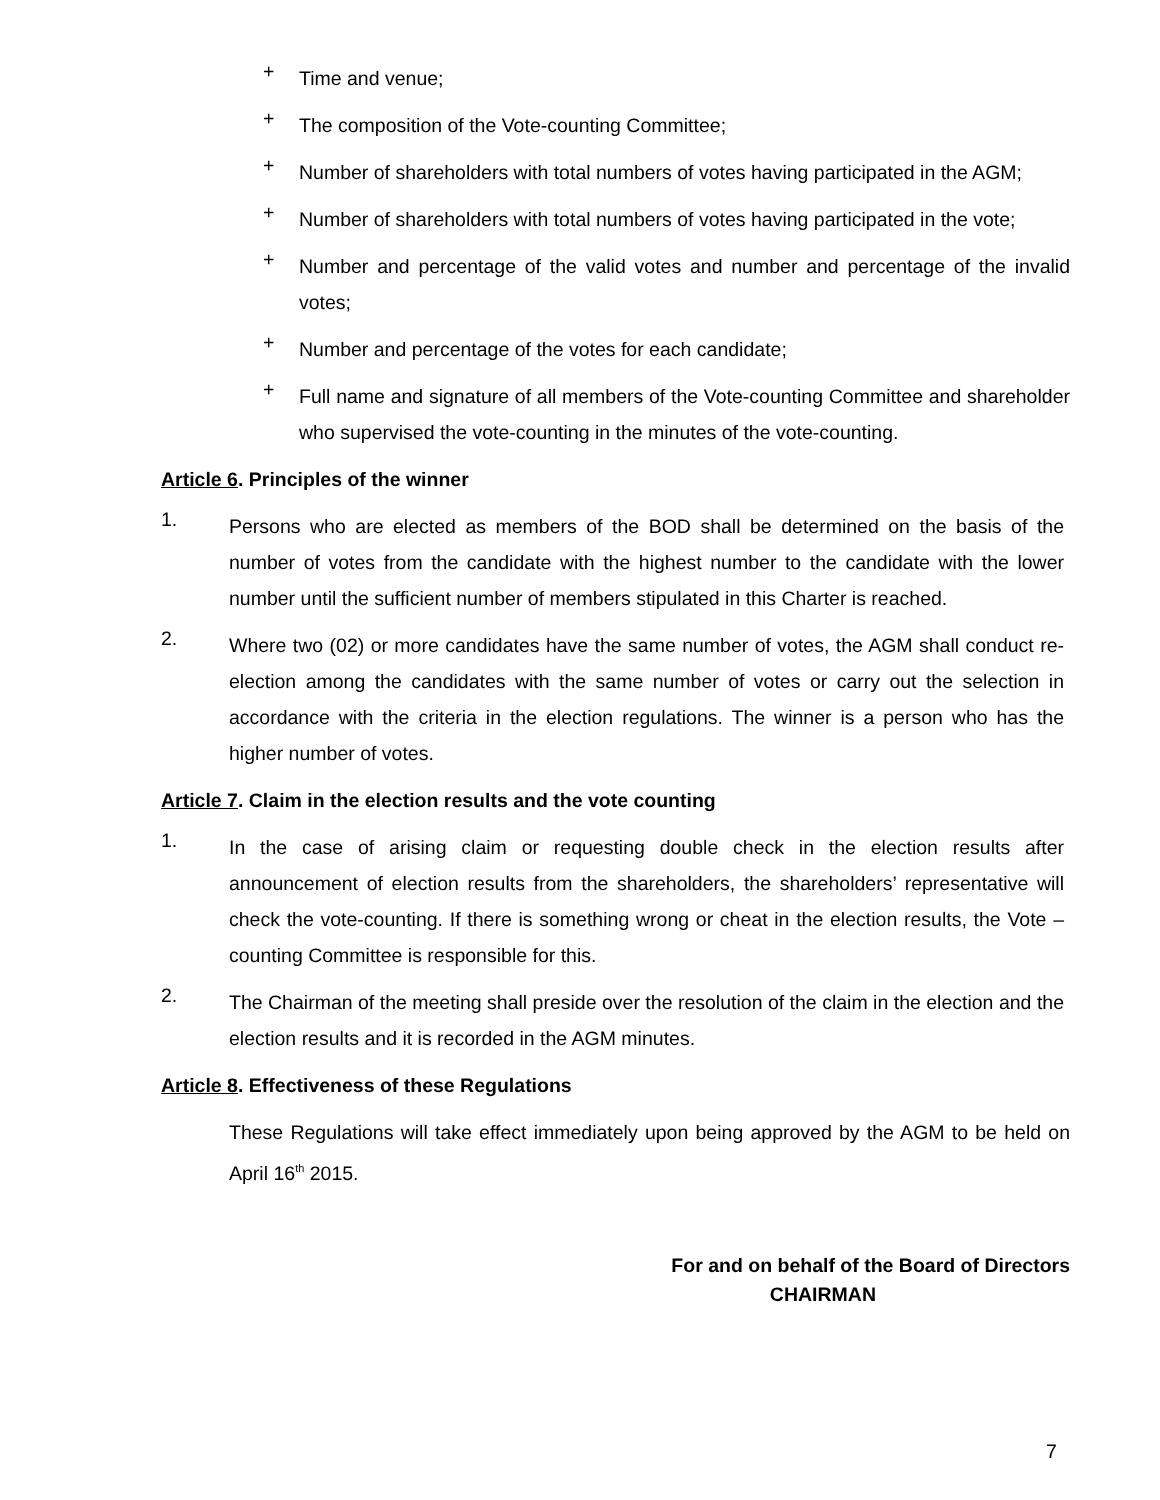+
Time and venue;
+
The composition of the Vote-counting Committee;
+
Number of shareholders with total numbers of votes having participated in the AGM;
+
Number of shareholders with total numbers of votes having participated in the vote;
+
Number and percentage of the valid votes and number and percentage of the invalid votes;
+
Number and percentage of the votes for each candidate;
+
Full name and signature of all members of the Vote-counting Committee and shareholder who supervised the vote-counting in the minutes of the vote-counting.
Article 6. Principles of the winner
1.
Persons who are elected as members of the BOD shall be determined on the basis of the number of votes from the candidate with the highest number to the candidate with the lower number until the sufficient number of members stipulated in this Charter is reached.
2.
Where two (02) or more candidates have the same number of votes, the AGM shall conduct re-election among the candidates with the same number of votes or carry out the selection in accordance with the criteria in the election regulations. The winner is a person who has the higher number of votes.
Article 7. Claim in the election results and the vote counting
1.
In the case of arising claim or requesting double check in the election results after announcement of election results from the shareholders, the shareholders’ representative will check the vote-counting. If there is something wrong or cheat in the election results, the Vote – counting Committee is responsible for this.
2.
The Chairman of the meeting shall preside over the resolution of the claim in the election and the election results and it is recorded in the AGM minutes.
Article 8. Effectiveness of these Regulations
These Regulations will take effect immediately upon being approved by the AGM to be held on April 16<sup>th</sup> 2015.
For and on behalf of the Board of Directors
CHAIRMAN
7